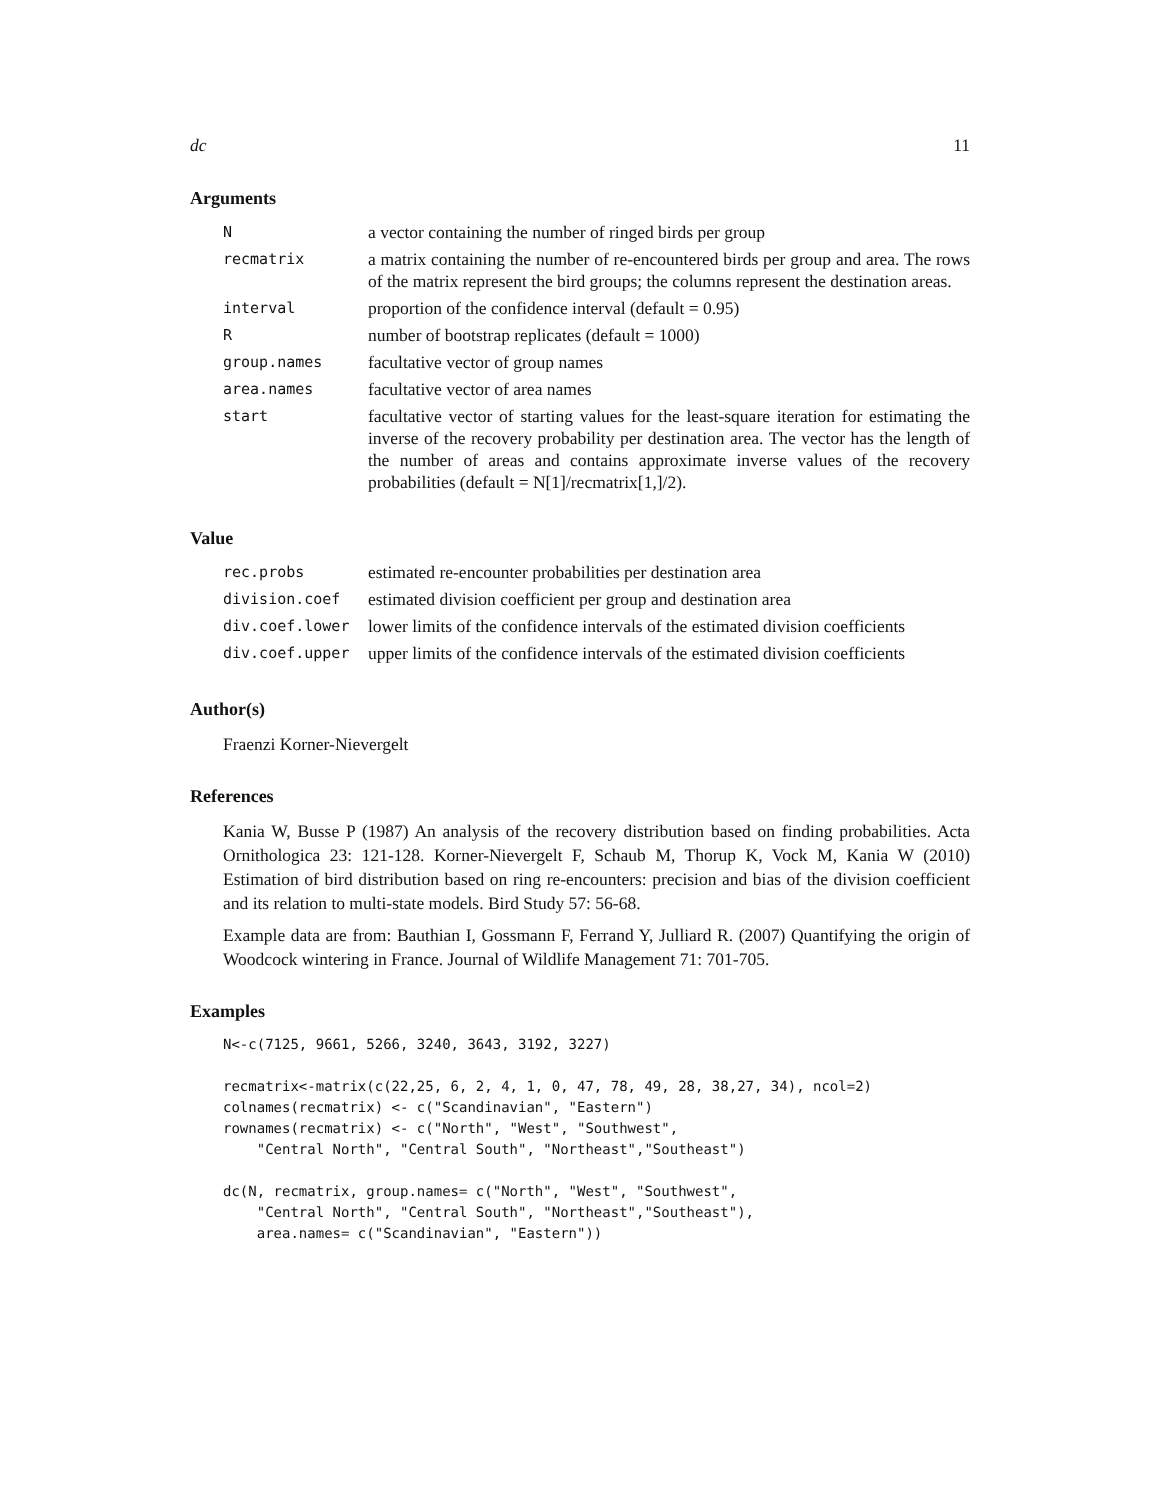dc 11
Arguments
| N | a vector containing the number of ringed birds per group |
| recmatrix | a matrix containing the number of re-encountered birds per group and area. The rows of the matrix represent the bird groups; the columns represent the destination areas. |
| interval | proportion of the confidence interval (default = 0.95) |
| R | number of bootstrap replicates (default = 1000) |
| group.names | facultative vector of group names |
| area.names | facultative vector of area names |
| start | facultative vector of starting values for the least-square iteration for estimating the inverse of the recovery probability per destination area. The vector has the length of the number of areas and contains approximate inverse values of the recovery probabilities (default = N[1]/recmatrix[1,]/2). |
Value
| rec.probs | estimated re-encounter probabilities per destination area |
| division.coef | estimated division coefficient per group and destination area |
| div.coef.lower | lower limits of the confidence intervals of the estimated division coefficients |
| div.coef.upper | upper limits of the confidence intervals of the estimated division coefficients |
Author(s)
Fraenzi Korner-Nievergelt
References
Kania W, Busse P (1987) An analysis of the recovery distribution based on finding probabilities. Acta Ornithologica 23: 121-128. Korner-Nievergelt F, Schaub M, Thorup K, Vock M, Kania W (2010) Estimation of bird distribution based on ring re-encounters: precision and bias of the division coefficient and its relation to multi-state models. Bird Study 57: 56-68.
Example data are from: Bauthian I, Gossmann F, Ferrand Y, Julliard R. (2007) Quantifying the origin of Woodcock wintering in France. Journal of Wildlife Management 71: 701-705.
Examples
N<-c(7125, 9661, 5266, 3240, 3643, 3192, 3227)

recmatrix<-matrix(c(22,25, 6, 2, 4, 1, 0, 47, 78, 49, 28, 38,27, 34), ncol=2)
colnames(recmatrix) <- c("Scandinavian", "Eastern")
rownames(recmatrix) <- c("North", "West", "Southwest",
    "Central North", "Central South", "Northeast","Southeast")

dc(N, recmatrix, group.names= c("North", "West", "Southwest",
    "Central North", "Central South", "Northeast","Southeast"),
    area.names= c("Scandinavian", "Eastern"))